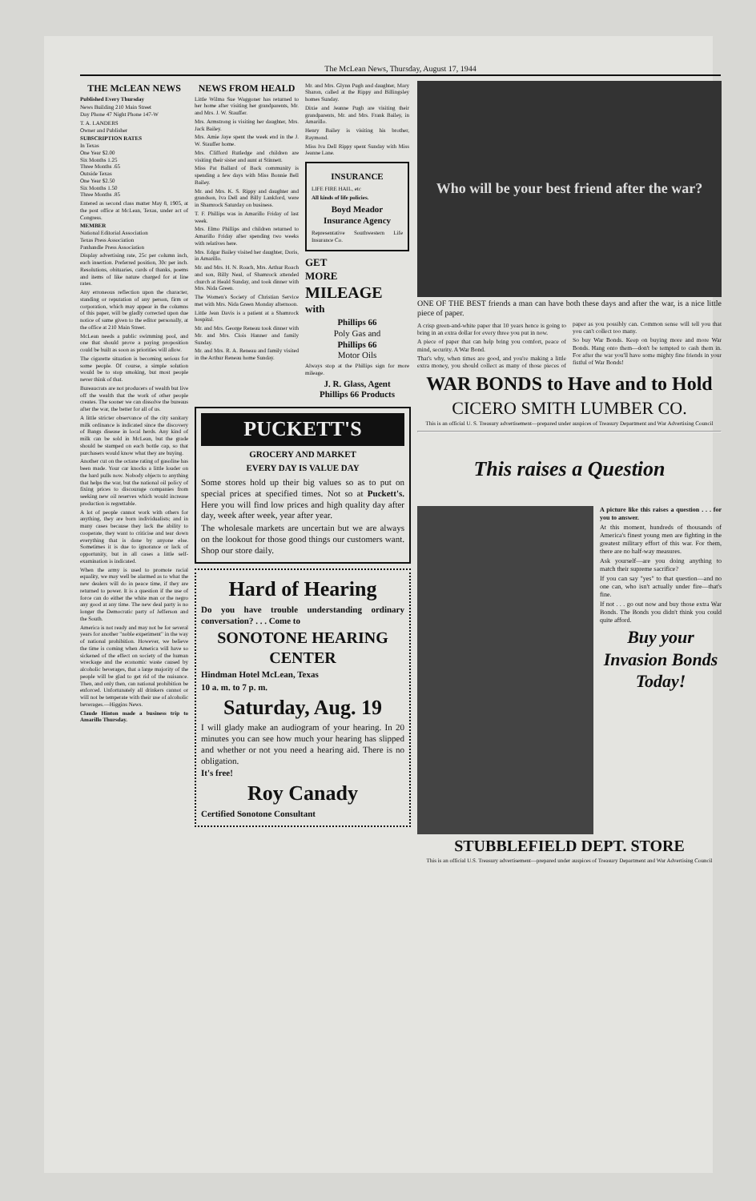The McLean News, Thursday, August 17, 1944
THE McLEAN NEWS
Published Every Thursday
News Building 210 Main Street
Day Phone 47 Night Phone 147-W
T. A. LANDERS
Owner and Publisher
SUBSCRIPTION RATES
In Texas
One Year $2.00
Six Months 1.25
Three Months .65
Outside Texas
One Year $2.50
Six Months 1.50
Three Months .85
Entered as second class matter May 8, 1905, at the post office at McLean, Texas, under act of Congress.
MEMBER
National Editorial Association
Texas Press Association
Panhandle Press Association
Display advertising rate, 25c per column inch, each insertion. Preferred position, 30c per inch. Resolutions, obituaries, cards of thanks, poems and items of like nature charged for at line rates.
Any erroneous reflection upon the character, standing or reputation of any person, firm or corporation, which may appear in the columns of this paper, will be gladly corrected upon due notice of same given to the editor personally, at the office at 210 Main Street.
McLean needs a public swimming pool, and one that should prove a paying proposition could be built as soon as priorities will allow.
The cigarette situation is becoming serious for some people. Of course, a simple solution would be to stop smoking, but most people never think of that.
Bureaucrats are not producers of wealth but live off the wealth that the work of other people creates. The sooner we can dissolve the bureaus after the war, the better for all of us.
A little stricter observance of the city sanitary milk ordinance is indicated since the discovery of Bangs disease in local herds. Any kind of milk can be sold in McLean, but the grade should be stamped on each bottle cap, so that purchasers would know what they are buying.
Another cut on the octane rating of gasoline has been made. Your car knocks a little louder on the hard pulls now. Nobody objects to anything that helps the war, but the national oil policy of fixing prices to discourage companies from seeking new oil reserves which would increase production is regrettable.
A lot of people cannot work with others for anything, they are born individualists; and in many cases because they lack the ability to cooperate, they want to criticise and tear down everything that is done by anyone else. Sometimes it is due to ignorance or lack of opportunity, but in all cases a little self-examination is indicated.
When the army is used to promote racial equality, we may well be alarmed as to what the new dealers will do in peace time, if they are returned to power. It is a question if the use of force can do either the white man or the negro any good at any time. The new deal party is no longer the Democratic party of Jefferson and the South.
America is not ready and may not be for several years for another "noble experiment" in the way of national prohibition. However, we believe the time is coming when America will have so sickened of the effect on society of the human wreckage and the economic waste caused by alcoholic beverages, that a large majority of the people will be glad to get rid of the nuisance. Then, and only then, can national prohibition be enforced. Unfortunately all drinkers cannot or will not be temperate with their use of alcoholic beverages.—Higgins News.
Claude Hinton made a business trip to Amarillo Thursday.
NEWS FROM HEALD
Little Wilma Sue Waggoner has returned to her home after visiting her grandparents, Mr. and Mrs. J. W. Stauffer.
Mrs. Armstrong is visiting her daughter, Mrs. Jack Bailey.
Mrs. Amie Jaye spent the week end in the J. W. Stauffer home.
Mrs. Clifford Rutledge and children are visiting their sister and aunt at Stinnett.
Miss Pat Ballard of Back community is spending a few days with Miss Bonnie Bell Bailey.
Mr. and Mrs. K. S. Rippy and daughter and grandson, Iva Dell and Billy Lankford, were in Shamrock Saturday on business.
T. F. Phillips was in Amarillo Friday of last week.
Mrs. Elmo Phillips and children returned to Amarillo Friday after spending two weeks with relatives here.
Mrs. Edgar Bailey visited her daughter, Doris, in Amarillo.
Mr. and Mrs. H. N. Roach, Mrs. Arthur Roach and son, Billy Neal, of Shamrock attended church at Heald Sunday, and took dinner with Mrs. Nida Green.
The Women's Society of Christian Service met with Mrs. Nida Green Monday afternoon.
Little Jean Davis is a patient at a Shamrock hospital.
Mr. and Mrs. George Reneau took dinner with Mr. and Mrs. Clois Hanner and family Sunday.
Mr. and Mrs. R. A. Reneau and family visited in the Arthur Reneau home Sunday.
Mr. and Mrs. Glynn Pugh and daughter, Mary Sharon, called at the Rippy and Billingsley homes Sunday.
Dixie and Jeanne Pugh are visiting their grandparents, Mr. and Mrs. Frank Bailey, in Amarillo.
Henry Bailey is visiting his brother, Raymond.
Miss Iva Dell Rippy spent Sunday with Miss Jeanne Lane.
INSURANCE
LIFE FIRE HAIL, etc
All kinds of life policies.
Boyd Meador Insurance Agency
Representative Southwestern Life Insurance Co.
GET
MORE
MILEAGE
with
Phillips 66
Poly Gas and
Phillips 66
Motor Oils
Always stop at the Phillips sign for more mileage.
J. R. Glass, Agent
Phillips 66 Products
PUCKETT'S
GROCERY AND MARKET
EVERY DAY IS VALUE DAY
Some stores hold up their big values so as to put on special prices at specified times. Not so at Puckett's. Here you will find low prices and high quality day after day, week after week, year after year.
The wholesale markets are uncertain but we are always on the lookout for those good things our customers want. Shop our store daily.
Hard of Hearing
Do you have trouble understanding ordinary conversation? . . . Come to
SONOTONE HEARING CENTER
Hindman Hotel McLean, Texas
10 a. m. to 7 p. m.
Saturday, Aug. 19
I will glady make an audiogram of your hearing. In 20 minutes you can see how much your hearing has slipped and whether or not you need a hearing aid. There is no obligation.
It's free!
Roy Canady
Certified Sonotone Consultant
Who will be your best friend after the war?
ONE OF THE BEST friends a man can have both these days and after the war, is a nice little piece of paper.
A crisp green-and-white paper that 10 years hence is going to bring in an extra dollar for every three you put in now.
A piece of paper that can help bring you comfort, peace of mind, security. A War Bond.
That's why, when times are good, and you're making a little extra money, you should collect as many of those pieces of paper as you possibly can. Common sense will tell you that you can't collect too many.
So buy War Bonds. Keep on buying more and more War Bonds. Hang onto them—don't be tempted to cash them in. For after the war you'll have some mighty fine friends in your fistful of War Bonds!
WAR BONDS to Have and to Hold
CICERO SMITH LUMBER CO.
This is an official U. S. Treasury advertisement—prepared under auspices of Treasury Department and War Advertising Council
This raises a Question
A picture like this raises a question . . . for you to answer.
At this moment, hundreds of thousands of America's finest young men are fighting in the greatest military effort of this war. For them, there are no half-way measures.
Ask yourself—are you doing anything to match their supreme sacrifice?
If you can say "yes" to that question—and no one can, who isn't actually under fire—that's fine.
If not . . . go out now and buy those extra War Bonds. The Bonds you didn't think you could quite afford.
Buy your Invasion Bonds Today!
STUBBLEFIELD DEPT. STORE
This is an official U.S. Treasury advertisement—prepared under auspices of Treasury Department and War Advertising Council